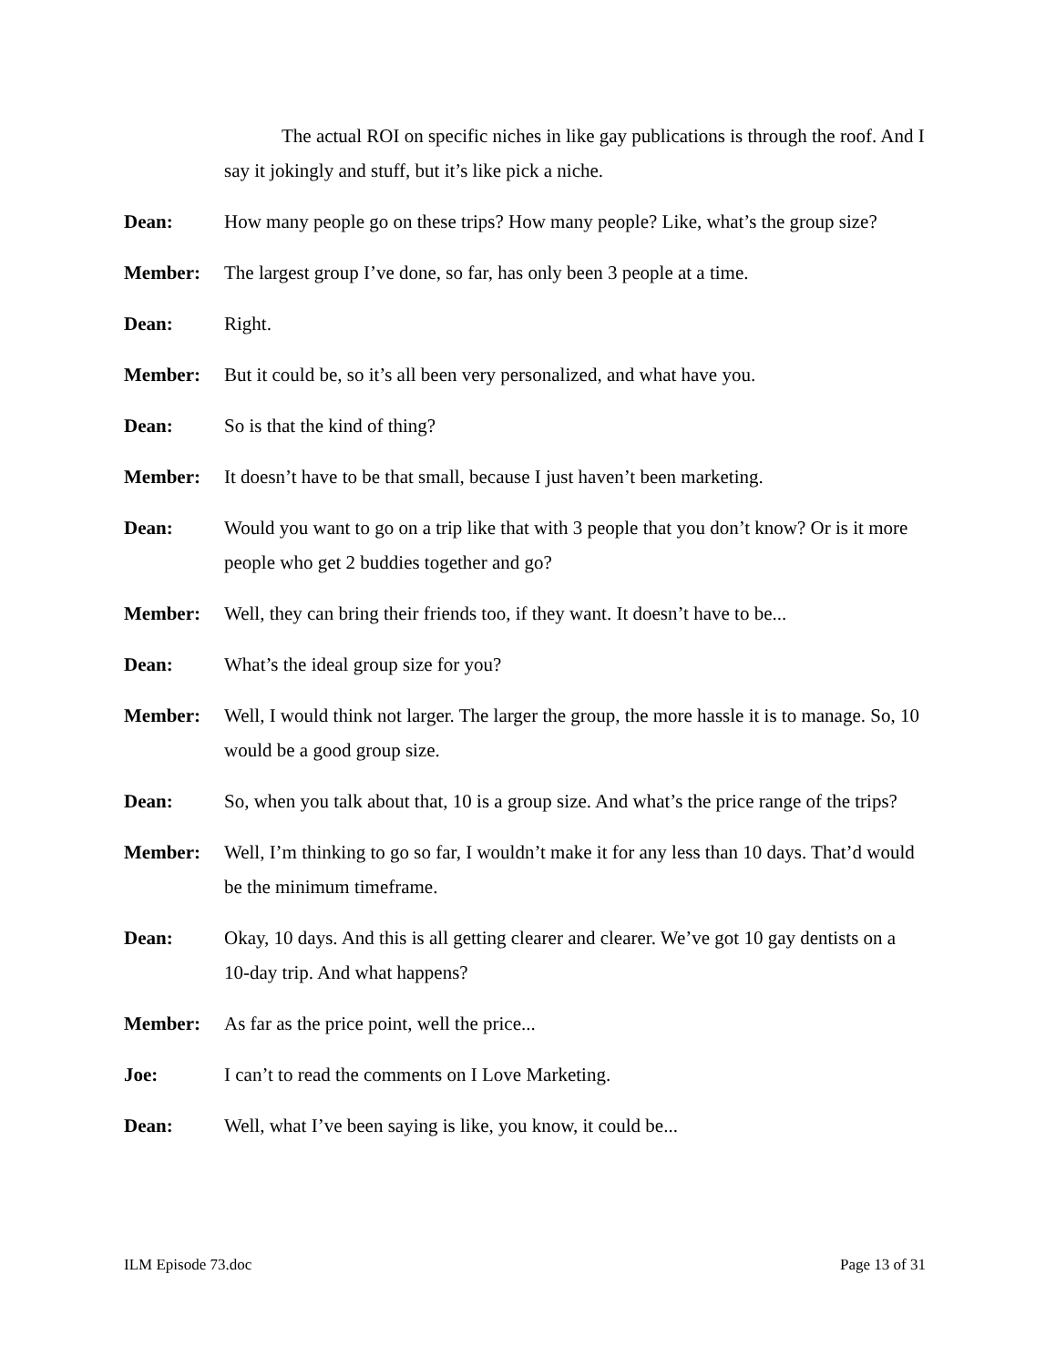The actual ROI on specific niches in like gay publications is through the roof. And I say it jokingly and stuff, but it’s like pick a niche.
Dean: How many people go on these trips? How many people? Like, what’s the group size?
Member: The largest group I’ve done, so far, has only been 3 people at a time.
Dean: Right.
Member: But it could be, so it’s all been very personalized, and what have you.
Dean: So is that the kind of thing?
Member: It doesn’t have to be that small, because I just haven’t been marketing.
Dean: Would you want to go on a trip like that with 3 people that you don’t know? Or is it more people who get 2 buddies together and go?
Member: Well, they can bring their friends too, if they want. It doesn’t have to be...
Dean: What’s the ideal group size for you?
Member: Well, I would think not larger. The larger the group, the more hassle it is to manage. So, 10 would be a good group size.
Dean: So, when you talk about that, 10 is a group size. And what’s the price range of the trips?
Member: Well, I’m thinking to go so far, I wouldn’t make it for any less than 10 days. That’d would be the minimum timeframe.
Dean: Okay, 10 days. And this is all getting clearer and clearer. We’ve got 10 gay dentists on a 10-day trip. And what happens?
Member: As far as the price point, well the price...
Joe: I can’t to read the comments on I Love Marketing.
Dean: Well, what I’ve been saying is like, you know, it could be...
ILM Episode 73.doc Page 13 of 31